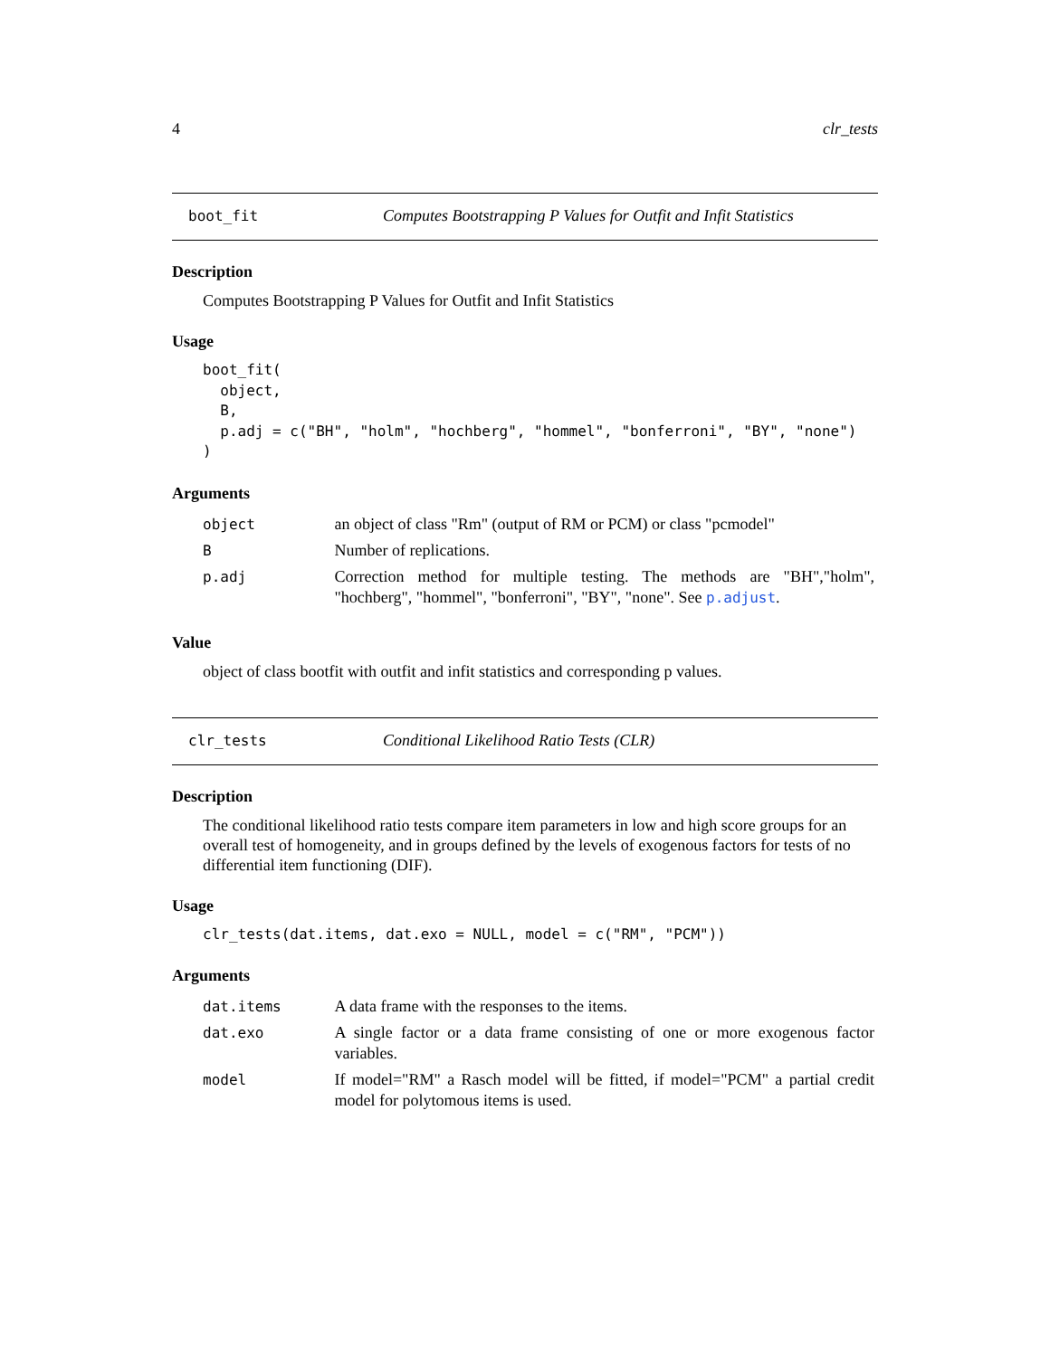4 clr_tests
boot_fit Computes Bootstrapping P Values for Outfit and Infit Statistics
Description
Computes Bootstrapping P Values for Outfit and Infit Statistics
Usage
boot_fit(
  object,
  B,
  p.adj = c("BH", "holm", "hochberg", "hommel", "bonferroni", "BY", "none")
)
Arguments
| object | an object of class "Rm" (output of RM or PCM) or class "pcmodel" |
| B | Number of replications. |
| p.adj | Correction method for multiple testing. The methods are "BH","holm", "hochberg", "hommel", "bonferroni", "BY", "none". See p.adjust . |
Value
object of class bootfit with outfit and infit statistics and corresponding p values.
clr_tests Conditional Likelihood Ratio Tests (CLR)
Description
The conditional likelihood ratio tests compare item parameters in low and high score groups for an overall test of homogeneity, and in groups defined by the levels of exogenous factors for tests of no differential item functioning (DIF).
Usage
clr_tests(dat.items, dat.exo = NULL, model = c("RM", "PCM"))
Arguments
| dat.items | A data frame with the responses to the items. |
| dat.exo | A single factor or a data frame consisting of one or more exogenous factor variables. |
| model | If model="RM" a Rasch model will be fitted, if model="PCM" a partial credit model for polytomous items is used. |